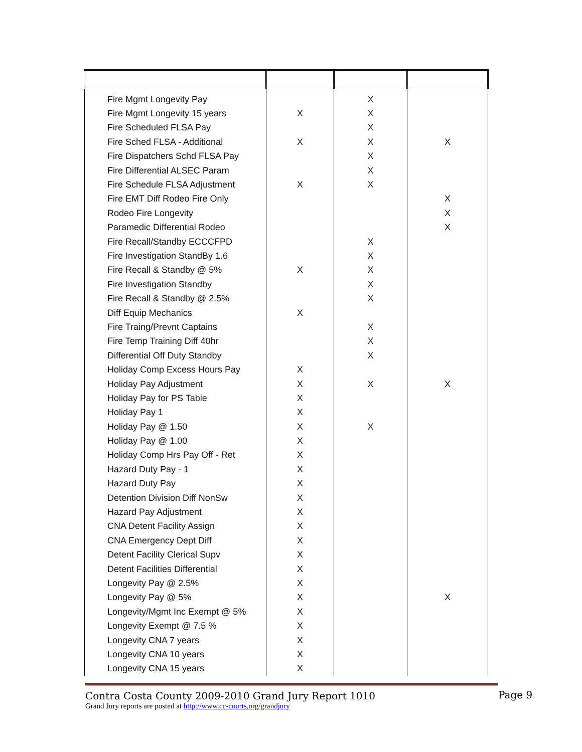| Fire Mgmt Longevity Pay | | X | |
| Fire Mgmt Longevity 15 years | X | X | |
| Fire Scheduled FLSA Pay | | X | |
| Fire Sched FLSA - Additional | X | X | X |
| Fire Dispatchers Schd FLSA Pay | | X | |
| Fire Differential ALSEC Param | | X | |
| Fire Schedule FLSA Adjustment | X | X | |
| Fire EMT Diff Rodeo Fire Only | | | X |
| Rodeo Fire Longevity | | | X |
| Paramedic Differential Rodeo | | | X |
| Fire Recall/Standby ECCCFPD | | X | |
| Fire Investigation StandBy 1.6 | | X | |
| Fire Recall & Standby @ 5% | X | X | |
| Fire Investigation Standby | | X | |
| Fire Recall & Standby @ 2.5% | | X | |
| Diff Equip Mechanics | X | | |
| Fire Traing/Prevnt Captains | | X | |
| Fire Temp Training Diff 40hr | | X | |
| Differential Off Duty Standby | | X | |
| Holiday Comp Excess Hours Pay | X | | |
| Holiday Pay Adjustment | X | X | X |
| Holiday Pay for PS Table | X | | |
| Holiday Pay 1 | X | | |
| Holiday Pay @ 1.50 | X | X | |
| Holiday Pay @ 1.00 | X | | |
| Holiday Comp Hrs Pay Off - Ret | X | | |
| Hazard Duty Pay - 1 | X | | |
| Hazard Duty Pay | X | | |
| Detention Division Diff NonSw | X | | |
| Hazard Pay Adjustment | X | | |
| CNA Detent Facility Assign | X | | |
| CNA Emergency Dept Diff | X | | |
| Detent Facility Clerical Supv | X | | |
| Detent Facilities Differential | X | | |
| Longevity Pay @ 2.5% | X | | |
| Longevity Pay @ 5% | X | | X |
| Longevity/Mgmt Inc Exempt @ 5% | X | | |
| Longevity Exempt @ 7.5 % | X | | |
| Longevity CNA 7 years | X | | |
| Longevity CNA 10 years | X | | |
| Longevity CNA 15 years | X | | |
Contra Costa County 2009-2010 Grand Jury Report 1010
Grand Jury reports are posted at http://www.cc-courts.org/grandjury
Page 9